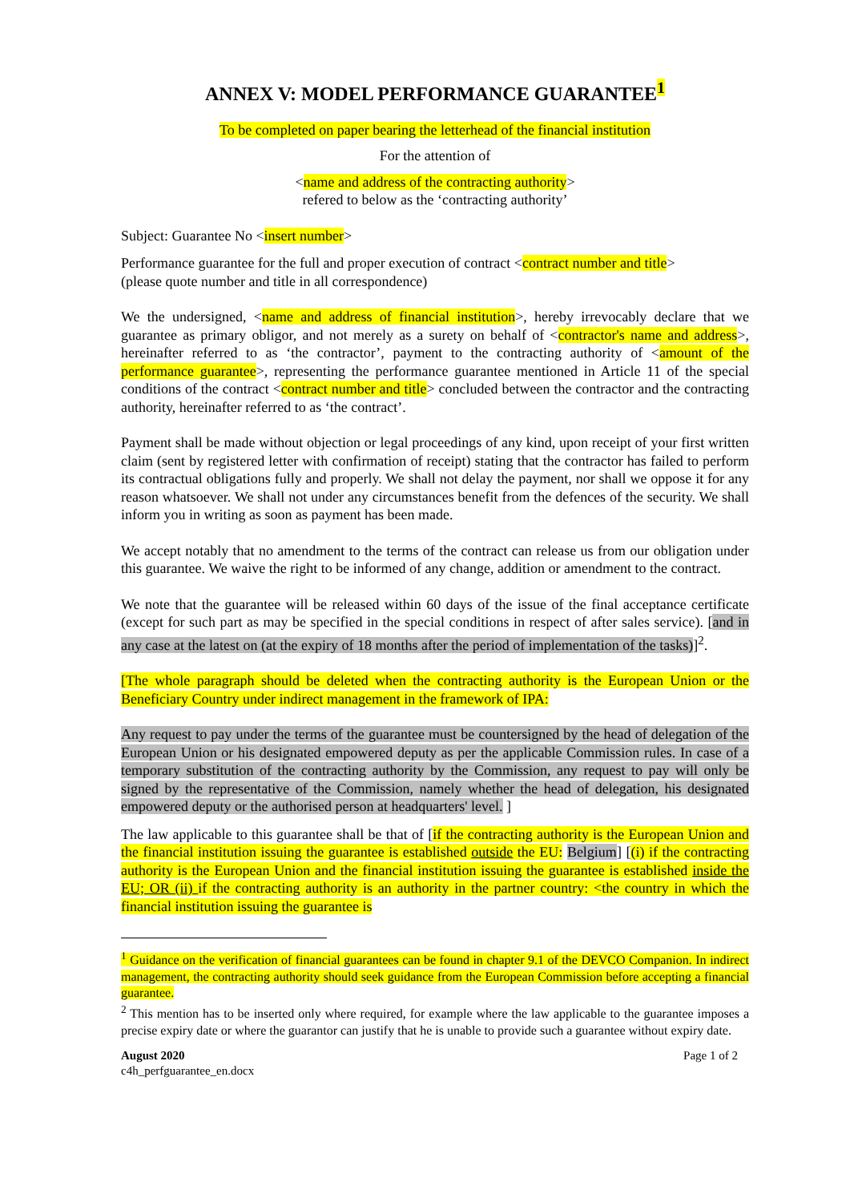ANNEX V: MODEL PERFORMANCE GUARANTEE<sup>1</sup>
To be completed on paper bearing the letterhead of the financial institution
For the attention of
<name and address of the contracting authority>
refered to below as the ‘contracting authority’
Subject: Guarantee No <insert number>
Performance guarantee for the full and proper execution of contract <contract number and title>
(please quote number and title in all correspondence)
We the undersigned, <name and address of financial institution>, hereby irrevocably declare that we guarantee as primary obligor, and not merely as a surety on behalf of <contractor's name and address>, hereinafter referred to as ‘the contractor’, payment to the contracting authority of <amount of the performance guarantee>, representing the performance guarantee mentioned in Article 11 of the special conditions of the contract <contract number and title> concluded between the contractor and the contracting authority, hereinafter referred to as ‘the contract’.
Payment shall be made without objection or legal proceedings of any kind, upon receipt of your first written claim (sent by registered letter with confirmation of receipt) stating that the contractor has failed to perform its contractual obligations fully and properly. We shall not delay the payment, nor shall we oppose it for any reason whatsoever. We shall not under any circumstances benefit from the defences of the security. We shall inform you in writing as soon as payment has been made.
We accept notably that no amendment to the terms of the contract can release us from our obligation under this guarantee. We waive the right to be informed of any change, addition or amendment to the contract.
We note that the guarantee will be released within 60 days of the issue of the final acceptance certificate (except for such part as may be specified in the special conditions in respect of after sales service). [and in any case at the latest on (at the expiry of 18 months after the period of implementation of the tasks)]<sup>2</sup>.
[The whole paragraph should be deleted when the contracting authority is the European Union or the Beneficiary Country under indirect management in the framework of IPA:
Any request to pay under the terms of the guarantee must be countersigned by the head of delegation of the European Union or his designated empowered deputy as per the applicable Commission rules. In case of a temporary substitution of the contracting authority by the Commission, any request to pay will only be signed by the representative of the Commission, namely whether the head of delegation, his designated empowered deputy or the authorised person at headquarters' level. ]
The law applicable to this guarantee shall be that of [if the contracting authority is the European Union and the financial institution issuing the guarantee is established outside the EU: Belgium] [(i) if the contracting authority is the European Union and the financial institution issuing the guarantee is established inside the EU; OR (ii) if the contracting authority is an authority in the partner country: <the country in which the financial institution issuing the guarantee is
<sup>1</sup> Guidance on the verification of financial guarantees can be found in chapter 9.1 of the DEVCO Companion. In indirect management, the contracting authority should seek guidance from the European Commission before accepting a financial guarantee.
<sup>2</sup> This mention has to be inserted only where required, for example where the law applicable to the guarantee imposes a precise expiry date or where the guarantor can justify that he is unable to provide such a guarantee without expiry date.
August 2020
c4h_perfguarantee_en.docx
Page 1 of 2